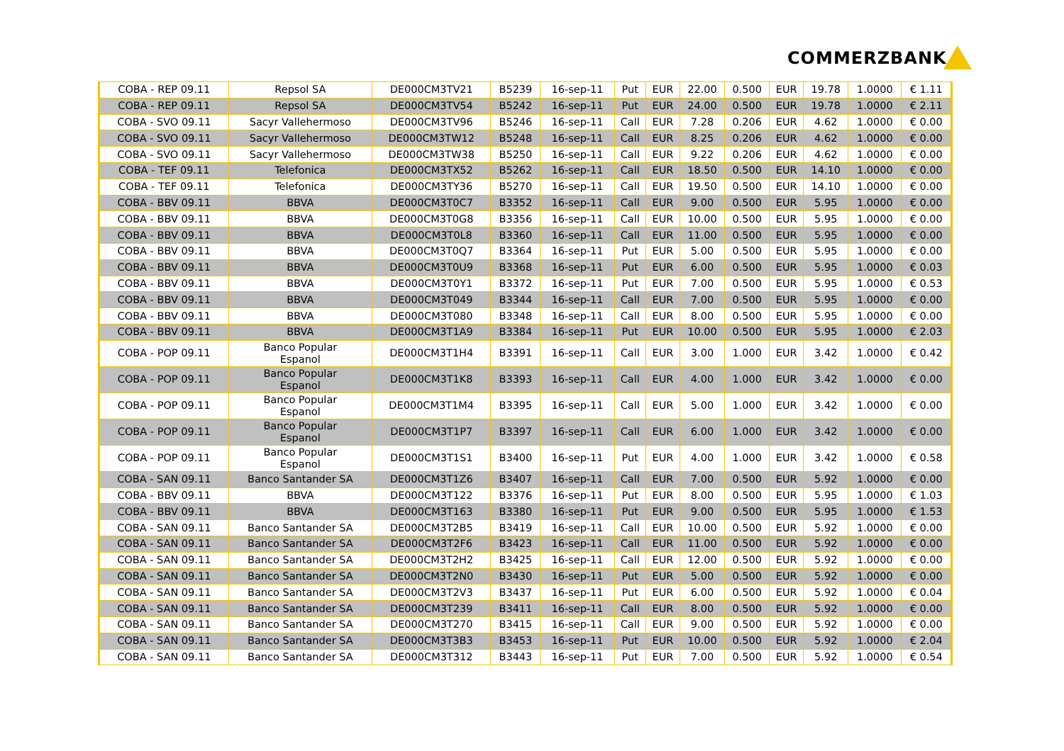COMMERZBANK
| COBA - REP 09.11 | Repsol SA | DE000CM3TV21 | B5239 | 16-sep-11 | Put | EUR | 22.00 | 0.500 | EUR | 19.78 | 1.0000 | € 1.11 |
| COBA - REP 09.11 | Repsol SA | DE000CM3TV54 | B5242 | 16-sep-11 | Put | EUR | 24.00 | 0.500 | EUR | 19.78 | 1.0000 | € 2.11 |
| COBA - SVO 09.11 | Sacyr Vallehermoso | DE000CM3TV96 | B5246 | 16-sep-11 | Call | EUR | 7.28 | 0.206 | EUR | 4.62 | 1.0000 | € 0.00 |
| COBA - SVO 09.11 | Sacyr Vallehermoso | DE000CM3TW12 | B5248 | 16-sep-11 | Call | EUR | 8.25 | 0.206 | EUR | 4.62 | 1.0000 | € 0.00 |
| COBA - SVO 09.11 | Sacyr Vallehermoso | DE000CM3TW38 | B5250 | 16-sep-11 | Call | EUR | 9.22 | 0.206 | EUR | 4.62 | 1.0000 | € 0.00 |
| COBA - TEF 09.11 | Telefonica | DE000CM3TX52 | B5262 | 16-sep-11 | Call | EUR | 18.50 | 0.500 | EUR | 14.10 | 1.0000 | € 0.00 |
| COBA - TEF 09.11 | Telefonica | DE000CM3TY36 | B5270 | 16-sep-11 | Call | EUR | 19.50 | 0.500 | EUR | 14.10 | 1.0000 | € 0.00 |
| COBA - BBV 09.11 | BBVA | DE000CM3T0C7 | B3352 | 16-sep-11 | Call | EUR | 9.00 | 0.500 | EUR | 5.95 | 1.0000 | € 0.00 |
| COBA - BBV 09.11 | BBVA | DE000CM3T0G8 | B3356 | 16-sep-11 | Call | EUR | 10.00 | 0.500 | EUR | 5.95 | 1.0000 | € 0.00 |
| COBA - BBV 09.11 | BBVA | DE000CM3T0L8 | B3360 | 16-sep-11 | Call | EUR | 11.00 | 0.500 | EUR | 5.95 | 1.0000 | € 0.00 |
| COBA - BBV 09.11 | BBVA | DE000CM3T0Q7 | B3364 | 16-sep-11 | Put | EUR | 5.00 | 0.500 | EUR | 5.95 | 1.0000 | € 0.00 |
| COBA - BBV 09.11 | BBVA | DE000CM3T0U9 | B3368 | 16-sep-11 | Put | EUR | 6.00 | 0.500 | EUR | 5.95 | 1.0000 | € 0.03 |
| COBA - BBV 09.11 | BBVA | DE000CM3T0Y1 | B3372 | 16-sep-11 | Put | EUR | 7.00 | 0.500 | EUR | 5.95 | 1.0000 | € 0.53 |
| COBA - BBV 09.11 | BBVA | DE000CM3T049 | B3344 | 16-sep-11 | Call | EUR | 7.00 | 0.500 | EUR | 5.95 | 1.0000 | € 0.00 |
| COBA - BBV 09.11 | BBVA | DE000CM3T080 | B3348 | 16-sep-11 | Call | EUR | 8.00 | 0.500 | EUR | 5.95 | 1.0000 | € 0.00 |
| COBA - BBV 09.11 | BBVA | DE000CM3T1A9 | B3384 | 16-sep-11 | Put | EUR | 10.00 | 0.500 | EUR | 5.95 | 1.0000 | € 2.03 |
| COBA - POP 09.11 | Banco Popular Espanol | DE000CM3T1H4 | B3391 | 16-sep-11 | Call | EUR | 3.00 | 1.000 | EUR | 3.42 | 1.0000 | € 0.42 |
| COBA - POP 09.11 | Banco Popular Espanol | DE000CM3T1K8 | B3393 | 16-sep-11 | Call | EUR | 4.00 | 1.000 | EUR | 3.42 | 1.0000 | € 0.00 |
| COBA - POP 09.11 | Banco Popular Espanol | DE000CM3T1M4 | B3395 | 16-sep-11 | Call | EUR | 5.00 | 1.000 | EUR | 3.42 | 1.0000 | € 0.00 |
| COBA - POP 09.11 | Banco Popular Espanol | DE000CM3T1P7 | B3397 | 16-sep-11 | Call | EUR | 6.00 | 1.000 | EUR | 3.42 | 1.0000 | € 0.00 |
| COBA - POP 09.11 | Banco Popular Espanol | DE000CM3T1S1 | B3400 | 16-sep-11 | Put | EUR | 4.00 | 1.000 | EUR | 3.42 | 1.0000 | € 0.58 |
| COBA - SAN 09.11 | Banco Santander SA | DE000CM3T1Z6 | B3407 | 16-sep-11 | Call | EUR | 7.00 | 0.500 | EUR | 5.92 | 1.0000 | € 0.00 |
| COBA - BBV 09.11 | BBVA | DE000CM3T122 | B3376 | 16-sep-11 | Put | EUR | 8.00 | 0.500 | EUR | 5.95 | 1.0000 | € 1.03 |
| COBA - BBV 09.11 | BBVA | DE000CM3T163 | B3380 | 16-sep-11 | Put | EUR | 9.00 | 0.500 | EUR | 5.95 | 1.0000 | € 1.53 |
| COBA - SAN 09.11 | Banco Santander SA | DE000CM3T2B5 | B3419 | 16-sep-11 | Call | EUR | 10.00 | 0.500 | EUR | 5.92 | 1.0000 | € 0.00 |
| COBA - SAN 09.11 | Banco Santander SA | DE000CM3T2F6 | B3423 | 16-sep-11 | Call | EUR | 11.00 | 0.500 | EUR | 5.92 | 1.0000 | € 0.00 |
| COBA - SAN 09.11 | Banco Santander SA | DE000CM3T2H2 | B3425 | 16-sep-11 | Call | EUR | 12.00 | 0.500 | EUR | 5.92 | 1.0000 | € 0.00 |
| COBA - SAN 09.11 | Banco Santander SA | DE000CM3T2N0 | B3430 | 16-sep-11 | Put | EUR | 5.00 | 0.500 | EUR | 5.92 | 1.0000 | € 0.00 |
| COBA - SAN 09.11 | Banco Santander SA | DE000CM3T2V3 | B3437 | 16-sep-11 | Put | EUR | 6.00 | 0.500 | EUR | 5.92 | 1.0000 | € 0.04 |
| COBA - SAN 09.11 | Banco Santander SA | DE000CM3T239 | B3411 | 16-sep-11 | Call | EUR | 8.00 | 0.500 | EUR | 5.92 | 1.0000 | € 0.00 |
| COBA - SAN 09.11 | Banco Santander SA | DE000CM3T270 | B3415 | 16-sep-11 | Call | EUR | 9.00 | 0.500 | EUR | 5.92 | 1.0000 | € 0.00 |
| COBA - SAN 09.11 | Banco Santander SA | DE000CM3T3B3 | B3453 | 16-sep-11 | Put | EUR | 10.00 | 0.500 | EUR | 5.92 | 1.0000 | € 2.04 |
| COBA - SAN 09.11 | Banco Santander SA | DE000CM3T312 | B3443 | 16-sep-11 | Put | EUR | 7.00 | 0.500 | EUR | 5.92 | 1.0000 | € 0.54 |